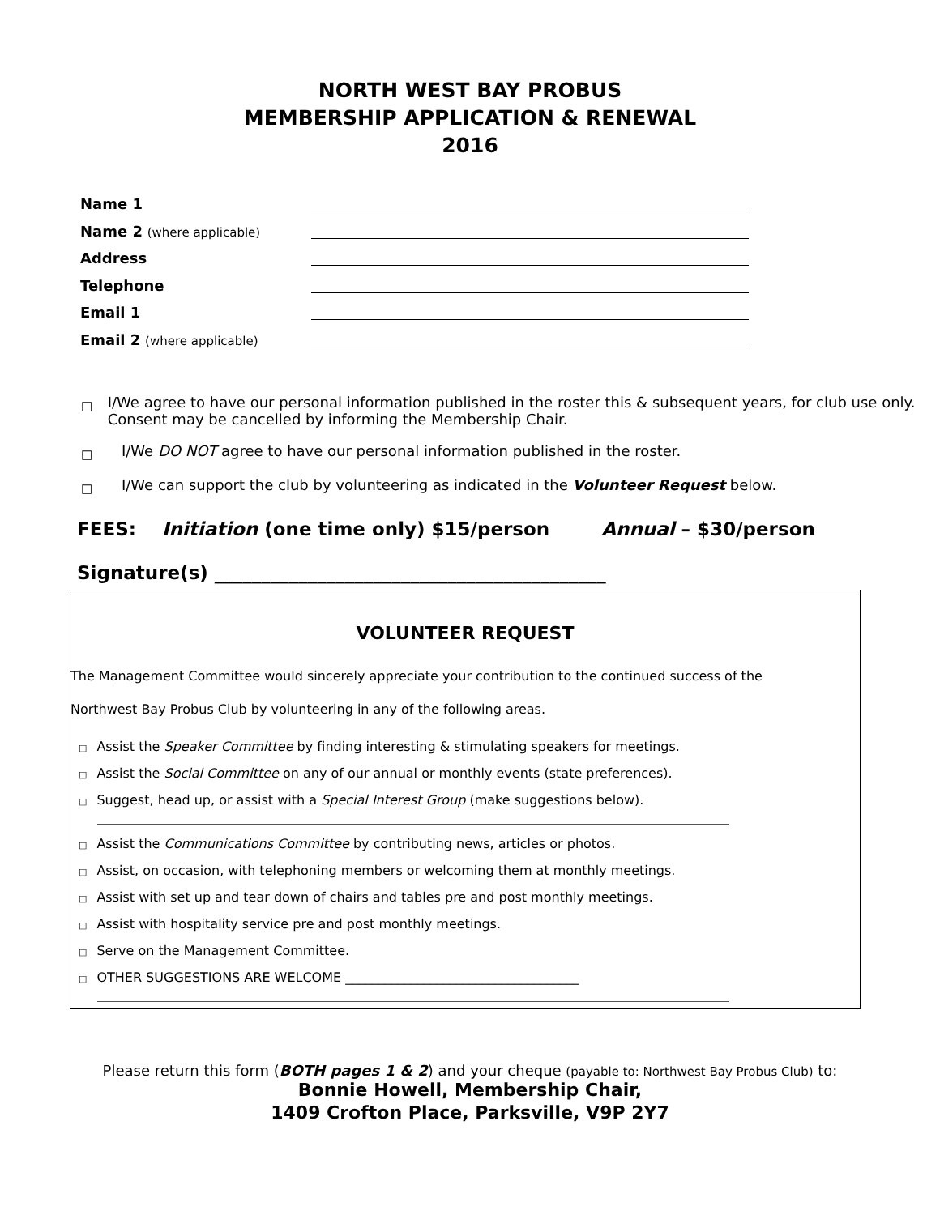NORTH WEST BAY PROBUS
MEMBERSHIP APPLICATION & RENEWAL
2016
Name 1
Name 2 (where applicable)
Address
Telephone
Email 1
Email 2 (where applicable)
□ I/We agree to have our personal information published in the roster this & subsequent years, for club use only. Consent may be cancelled by informing the Membership Chair.
□ I/We DO NOT agree to have our personal information published in the roster.
□ I/We can support the club by volunteering as indicated in the Volunteer Request below.
FEES: Initiation (one time only) $15/person Annual – $30/person
Signature(s) __________________________________________
VOLUNTEER REQUEST
The Management Committee would sincerely appreciate your contribution to the continued success of the
Northwest Bay Probus Club by volunteering in any of the following areas.
□ Assist the Speaker Committee by finding interesting & stimulating speakers for meetings.
□ Assist the Social Committee on any of our annual or monthly events (state preferences).
□ Suggest, head up, or assist with a Special Interest Group (make suggestions below).
□ Assist the Communications Committee by contributing news, articles or photos.
□ Assist, on occasion, with telephoning members or welcoming them at monthly meetings.
□ Assist with set up and tear down of chairs and tables pre and post monthly meetings.
□ Assist with hospitality service pre and post monthly meetings.
□ Serve on the Management Committee.
□ OTHER SUGGESTIONS ARE WELCOME ____________________________________
Please return this form (BOTH pages 1 & 2) and your cheque (payable to: Northwest Bay Probus Club) to:
Bonnie Howell, Membership Chair,
1409 Crofton Place, Parksville, V9P 2Y7